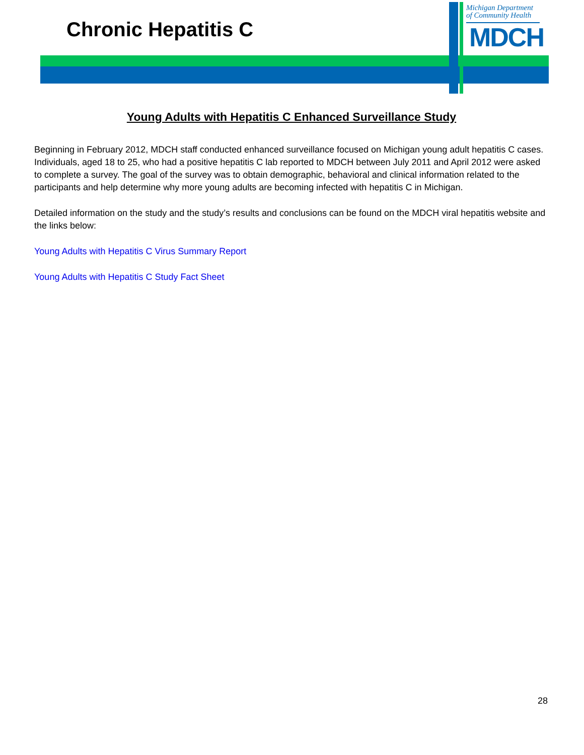Chronic Hepatitis C
Michigan Department
of Community Health
MDCH
Young Adults with Hepatitis C Enhanced Surveillance Study
Beginning in February 2012, MDCH staff conducted enhanced surveillance focused on Michigan young adult hepatitis C cases. Individuals, aged 18 to 25, who had a positive hepatitis C lab reported to MDCH between July 2011 and April 2012 were asked to complete a survey. The goal of the survey was to obtain demographic, behavioral and clinical information related to the participants and help determine why more young adults are becoming infected with hepatitis C in Michigan.
Detailed information on the study and the study’s results and conclusions can be found on the MDCH viral hepatitis website and the links below:
Young Adults with Hepatitis C Virus Summary Report
Young Adults with Hepatitis C Study Fact Sheet
28